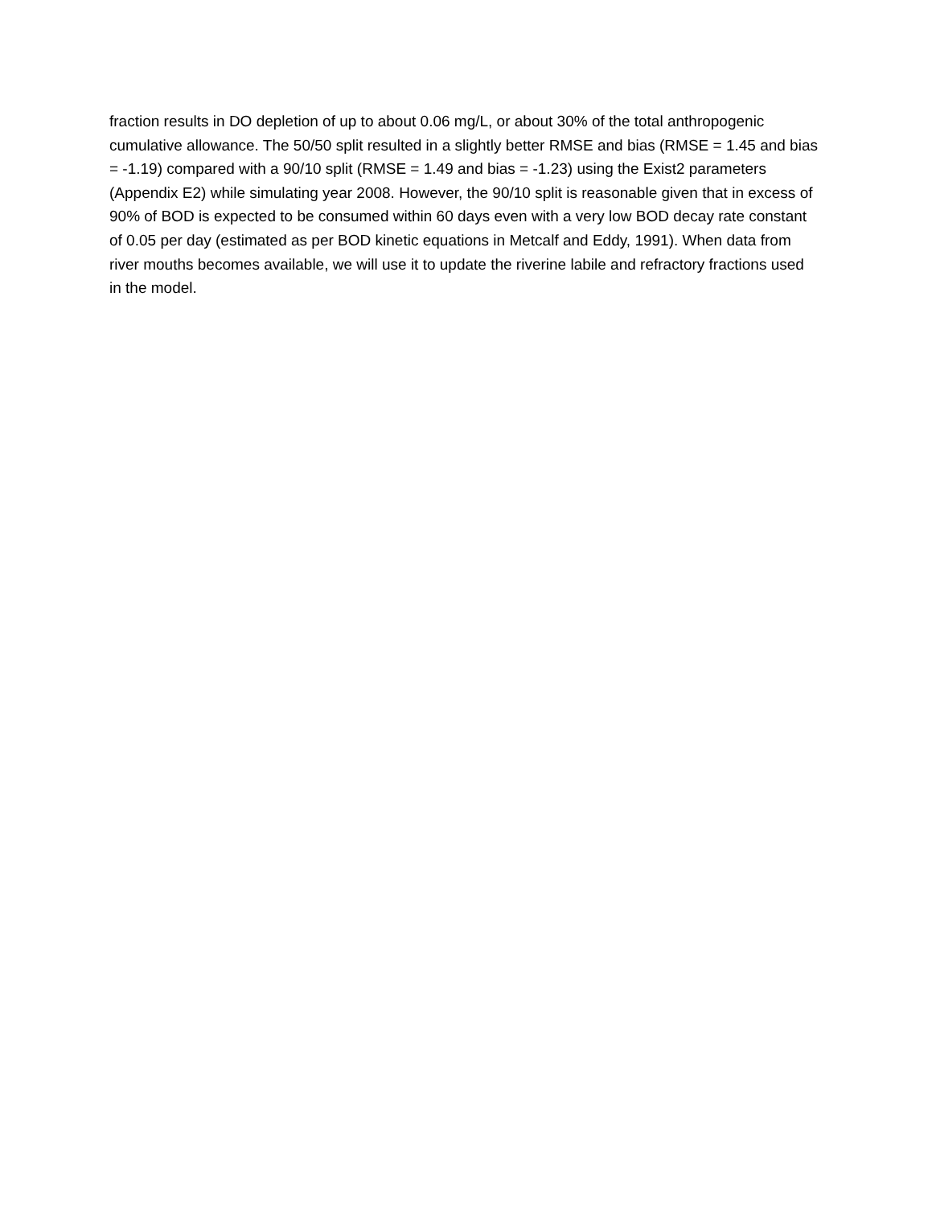fraction results in DO depletion of up to about 0.06 mg/L, or about 30% of the total anthropogenic cumulative allowance. The 50/50 split resulted in a slightly better RMSE and bias (RMSE = 1.45 and bias = -1.19) compared with a 90/10 split (RMSE = 1.49 and bias = -1.23) using the Exist2 parameters (Appendix E2) while simulating year 2008. However, the 90/10 split is reasonable given that in excess of 90% of BOD is expected to be consumed within 60 days even with a very low BOD decay rate constant of 0.05 per day (estimated as per BOD kinetic equations in Metcalf and Eddy, 1991). When data from river mouths becomes available, we will use it to update the riverine labile and refractory fractions used in the model.